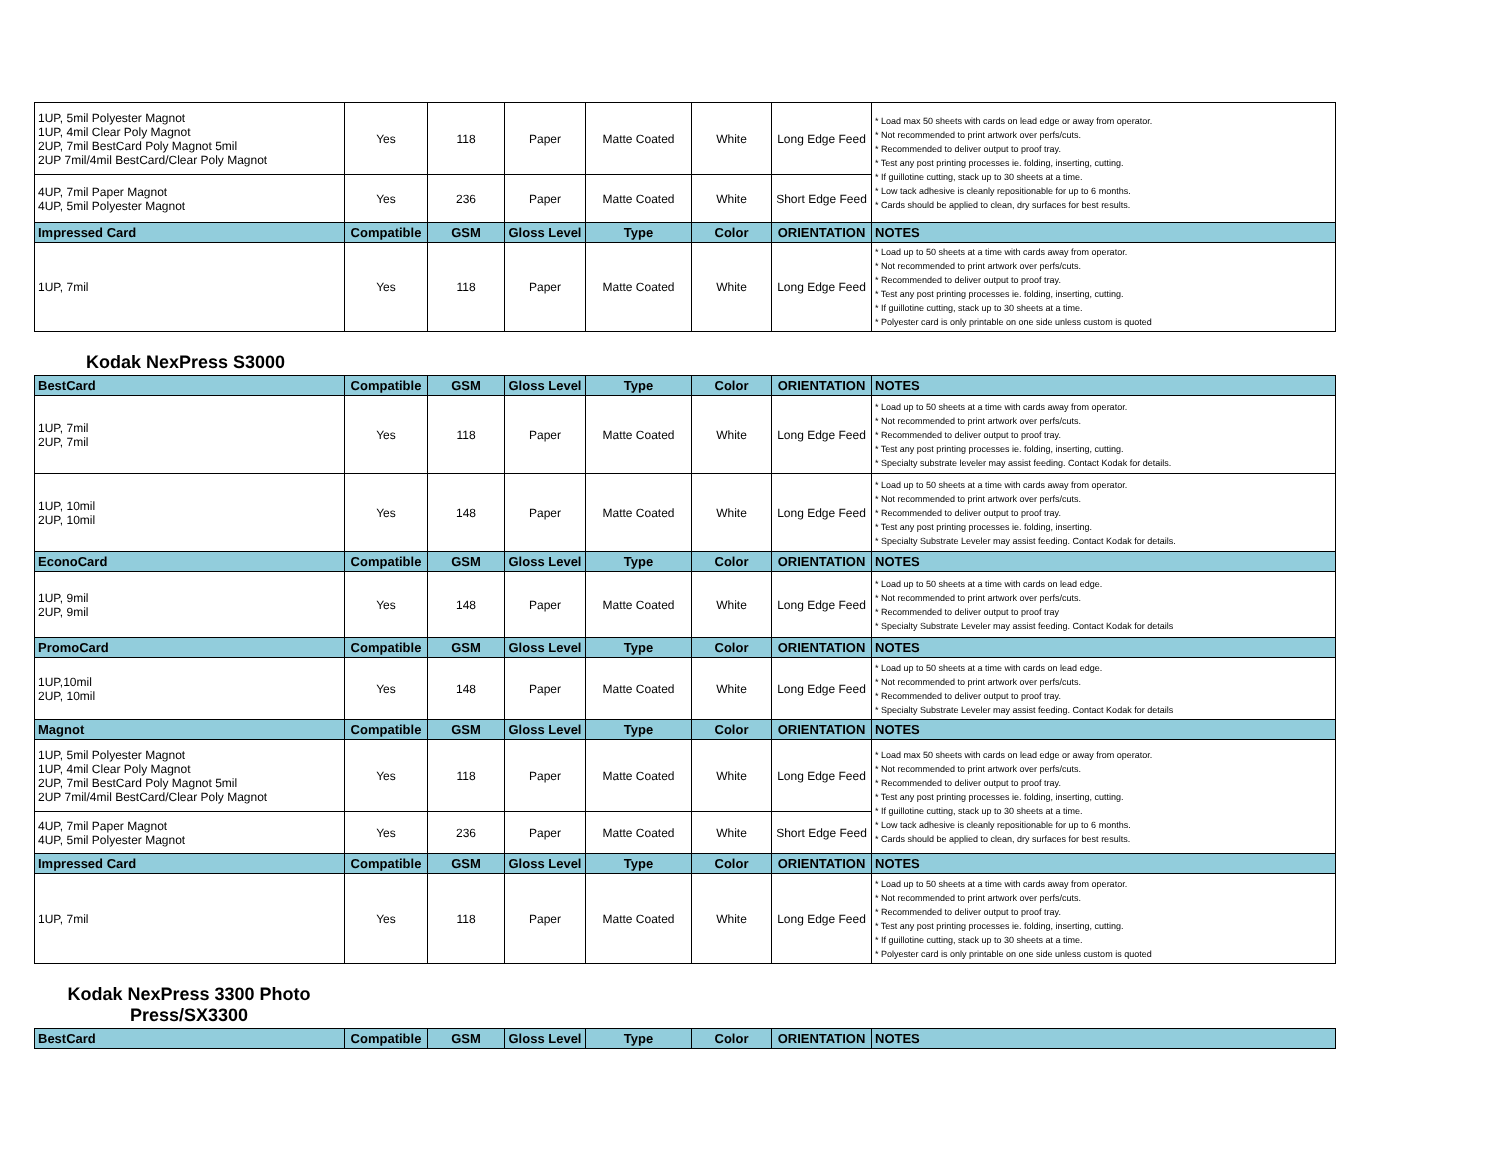| 1UP, 5mil Polyester Magnot 1UP, 4mil Clear Poly Magnot 2UP, 7mil BestCard Poly Magnot 5mil 2UP 7mil/4mil BestCard/Clear Poly Magnot | Yes | 118 | Paper | Matte Coated | White | Long Edge Feed | * Load max 50 sheets with cards on lead edge or away from operator. * Not recommended to print artwork over perfs/cuts. * Recommended to deliver output to proof tray. * Test any post printing processes ie. folding, inserting, cutting. * If guillotine cutting, stack up to 30 sheets at a time. * Low tack adhesive is cleanly repositionable for up to 6 months. * Cards should be applied to clean, dry surfaces for best results. |
| 4UP, 7mil Paper Magnot 4UP, 5mil Polyester Magnot | Yes | 236 | Paper | Matte Coated | White | Short Edge Feed | |
| Impressed Card | Compatible | GSM | Gloss Level | Type | Color | ORIENTATION | NOTES |
| 1UP, 7mil | Yes | 118 | Paper | Matte Coated | White | Long Edge Feed | * Load up to 50 sheets at a time with cards away from operator. * Not recommended to print artwork over perfs/cuts. * Recommended to deliver output to proof tray. * Test any post printing processes ie. folding, inserting, cutting. * If guillotine cutting, stack up to 30 sheets at a time. * Polyester card is only printable on one side unless custom is quoted |
Kodak NexPress S3000
| BestCard | Compatible | GSM | Gloss Level | Type | Color | ORIENTATION | NOTES |
| --- | --- | --- | --- | --- | --- | --- | --- |
| 1UP, 7mil 2UP, 7mil | Yes | 118 | Paper | Matte Coated | White | Long Edge Feed | * Load up to 50 sheets at a time with cards away from operator. * Not recommended to print artwork over perfs/cuts. * Recommended to deliver output to proof tray. * Test any post printing processes ie. folding, inserting, cutting. * Specialty substrate leveler may assist feeding. Contact Kodak for details. |
| 1UP, 10mil 2UP, 10mil | Yes | 148 | Paper | Matte Coated | White | Long Edge Feed | * Load up to 50 sheets at a time with cards away from operator. * Not recommended to print artwork over perfs/cuts. * Recommended to deliver output to proof tray. * Test any post printing processes ie. folding, inserting. * Specialty Substrate Leveler may assist feeding. Contact Kodak for details. |
| EconoCard | Compatible | GSM | Gloss Level | Type | Color | ORIENTATION | NOTES |
| 1UP, 9mil 2UP, 9mil | Yes | 148 | Paper | Matte Coated | White | Long Edge Feed | * Load up to 50 sheets at a time with cards on lead edge. * Not recommended to print artwork over perfs/cuts. * Recommended to deliver output to proof tray * Specialty Substrate Leveler may assist feeding. Contact Kodak for details |
| PromoCard | Compatible | GSM | Gloss Level | Type | Color | ORIENTATION | NOTES |
| 1UP,10mil 2UP, 10mil | Yes | 148 | Paper | Matte Coated | White | Long Edge Feed | * Load up to 50 sheets at a time with cards on lead edge. * Not recommended to print artwork over perfs/cuts. * Recommended to deliver output to proof tray. * Specialty Substrate Leveler may assist feeding. Contact Kodak for details |
| Magnot | Compatible | GSM | Gloss Level | Type | Color | ORIENTATION | NOTES |
| 1UP, 5mil Polyester Magnot 1UP, 4mil Clear Poly Magnot 2UP, 7mil BestCard Poly Magnot 5mil 2UP 7mil/4mil BestCard/Clear Poly Magnot | Yes | 118 | Paper | Matte Coated | White | Long Edge Feed | * Load max 50 sheets with cards on lead edge or away from operator. * Not recommended to print artwork over perfs/cuts. * Recommended to deliver output to proof tray. * Test any post printing processes ie. folding, inserting, cutting. * If guillotine cutting, stack up to 30 sheets at a time. * Low tack adhesive is cleanly repositionable for up to 6 months. * Cards should be applied to clean, dry surfaces for best results. |
| 4UP, 7mil Paper Magnot 4UP, 5mil Polyester Magnot | Yes | 236 | Paper | Matte Coated | White | Short Edge Feed | |
| Impressed Card | Compatible | GSM | Gloss Level | Type | Color | ORIENTATION | NOTES |
| 1UP, 7mil | Yes | 118 | Paper | Matte Coated | White | Long Edge Feed | * Load up to 50 sheets at a time with cards away from operator. * Not recommended to print artwork over perfs/cuts. * Recommended to deliver output to proof tray. * Test any post printing processes ie. folding, inserting, cutting. * If guillotine cutting, stack up to 30 sheets at a time. * Polyester card is only printable on one side unless custom is quoted |
Kodak NexPress 3300 Photo Press/SX3300
| BestCard | Compatible | GSM | Gloss Level | Type | Color | ORIENTATION | NOTES |
| --- | --- | --- | --- | --- | --- | --- | --- |